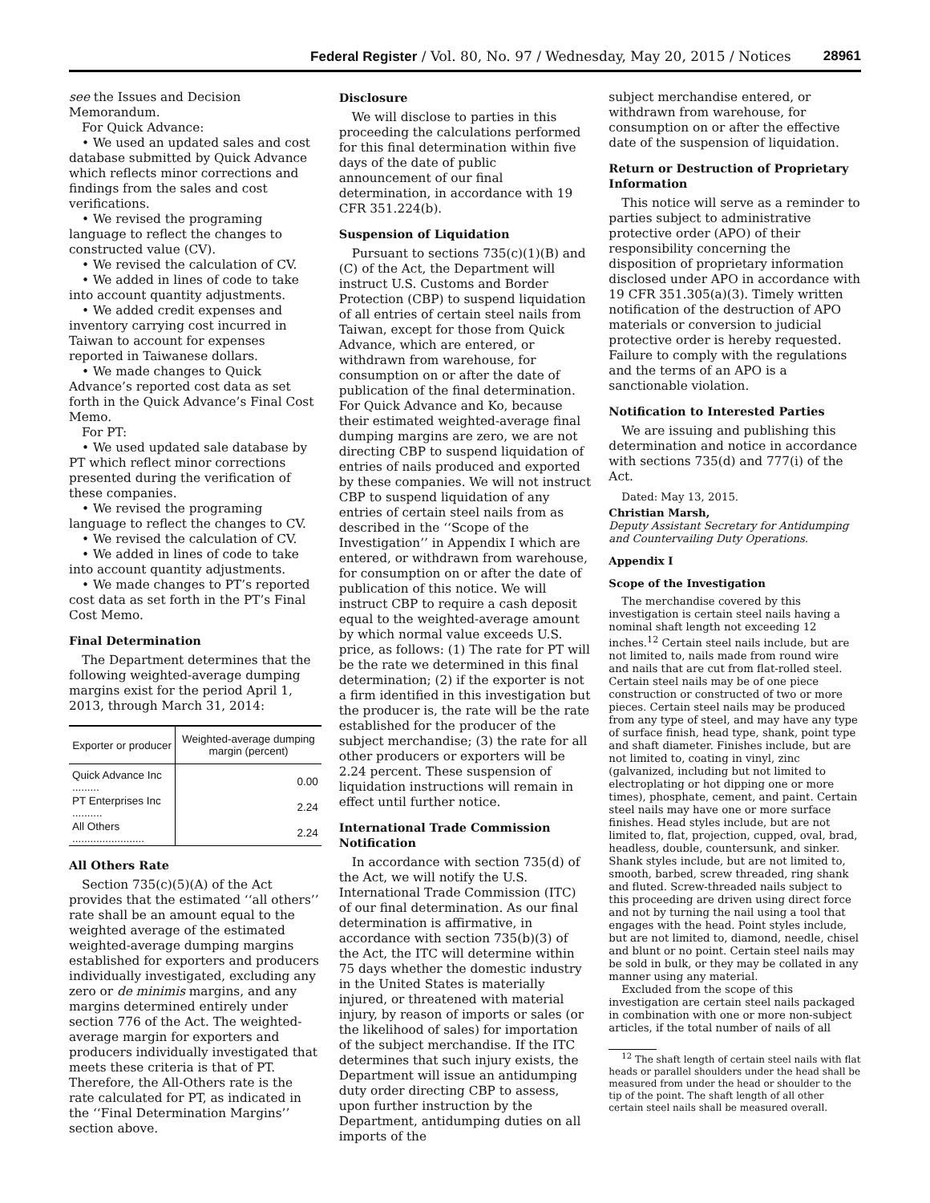Federal Register / Vol. 80, No. 97 / Wednesday, May 20, 2015 / Notices 28961
see the Issues and Decision Memorandum.
For Quick Advance:
• We used an updated sales and cost database submitted by Quick Advance which reflects minor corrections and findings from the sales and cost verifications.
• We revised the programing language to reflect the changes to constructed value (CV).
• We revised the calculation of CV.
• We added in lines of code to take into account quantity adjustments.
• We added credit expenses and inventory carrying cost incurred in Taiwan to account for expenses reported in Taiwanese dollars.
• We made changes to Quick Advance’s reported cost data as set forth in the Quick Advance’s Final Cost Memo.
For PT:
• We used updated sale database by PT which reflect minor corrections presented during the verification of these companies.
• We revised the programing language to reflect the changes to CV.
• We revised the calculation of CV.
• We added in lines of code to take into account quantity adjustments.
• We made changes to PT’s reported cost data as set forth in the PT’s Final Cost Memo.
Final Determination
The Department determines that the following weighted-average dumping margins exist for the period April 1, 2013, through March 31, 2014:
| Exporter or producer | Weighted-average dumping margin (percent) |
| --- | --- |
| Quick Advance Inc ......... | 0.00 |
| PT Enterprises Inc .......... | 2.24 |
| All Others ........................ | 2.24 |
All Others Rate
Section 735(c)(5)(A) of the Act provides that the estimated ‘‘all others’’ rate shall be an amount equal to the weighted average of the estimated weighted-average dumping margins established for exporters and producers individually investigated, excluding any zero or de minimis margins, and any margins determined entirely under section 776 of the Act. The weighted-average margin for exporters and producers individually investigated that meets these criteria is that of PT. Therefore, the All-Others rate is the rate calculated for PT, as indicated in the ‘‘Final Determination Margins’’ section above.
Disclosure
We will disclose to parties in this proceeding the calculations performed for this final determination within five days of the date of public announcement of our final determination, in accordance with 19 CFR 351.224(b).
Suspension of Liquidation
Pursuant to sections 735(c)(1)(B) and (C) of the Act, the Department will instruct U.S. Customs and Border Protection (CBP) to suspend liquidation of all entries of certain steel nails from Taiwan, except for those from Quick Advance, which are entered, or withdrawn from warehouse, for consumption on or after the date of publication of the final determination. For Quick Advance and Ko, because their estimated weighted-average final dumping margins are zero, we are not directing CBP to suspend liquidation of entries of nails produced and exported by these companies. We will not instruct CBP to suspend liquidation of any entries of certain steel nails from as described in the ‘‘Scope of the Investigation’’ in Appendix I which are entered, or withdrawn from warehouse, for consumption on or after the date of publication of this notice. We will instruct CBP to require a cash deposit equal to the weighted-average amount by which normal value exceeds U.S. price, as follows: (1) The rate for PT will be the rate we determined in this final determination; (2) if the exporter is not a firm identified in this investigation but the producer is, the rate will be the rate established for the producer of the subject merchandise; (3) the rate for all other producers or exporters will be 2.24 percent. These suspension of liquidation instructions will remain in effect until further notice.
International Trade Commission Notification
In accordance with section 735(d) of the Act, we will notify the U.S. International Trade Commission (ITC) of our final determination. As our final determination is affirmative, in accordance with section 735(b)(3) of the Act, the ITC will determine within 75 days whether the domestic industry in the United States is materially injured, or threatened with material injury, by reason of imports or sales (or the likelihood of sales) for importation of the subject merchandise. If the ITC determines that such injury exists, the Department will issue an antidumping duty order directing CBP to assess, upon further instruction by the Department, antidumping duties on all imports of the
subject merchandise entered, or withdrawn from warehouse, for consumption on or after the effective date of the suspension of liquidation.
Return or Destruction of Proprietary Information
This notice will serve as a reminder to parties subject to administrative protective order (APO) of their responsibility concerning the disposition of proprietary information disclosed under APO in accordance with 19 CFR 351.305(a)(3). Timely written notification of the destruction of APO materials or conversion to judicial protective order is hereby requested. Failure to comply with the regulations and the terms of an APO is a sanctionable violation.
Notification to Interested Parties
We are issuing and publishing this determination and notice in accordance with sections 735(d) and 777(i) of the Act.
Dated: May 13, 2015.
Christian Marsh,
Deputy Assistant Secretary for Antidumping and Countervailing Duty Operations.
Appendix I
Scope of the Investigation
The merchandise covered by this investigation is certain steel nails having a nominal shaft length not exceeding 12 inches.<sup>12</sup> Certain steel nails include, but are not limited to, nails made from round wire and nails that are cut from flat-rolled steel. Certain steel nails may be of one piece construction or constructed of two or more pieces. Certain steel nails may be produced from any type of steel, and may have any type of surface finish, head type, shank, point type and shaft diameter. Finishes include, but are not limited to, coating in vinyl, zinc (galvanized, including but not limited to electroplating or hot dipping one or more times), phosphate, cement, and paint. Certain steel nails may have one or more surface finishes. Head styles include, but are not limited to, flat, projection, cupped, oval, brad, headless, double, countersunk, and sinker. Shank styles include, but are not limited to, smooth, barbed, screw threaded, ring shank and fluted. Screw-threaded nails subject to this proceeding are driven using direct force and not by turning the nail using a tool that engages with the head. Point styles include, but are not limited to, diamond, needle, chisel and blunt or no point. Certain steel nails may be sold in bulk, or they may be collated in any manner using any material.
Excluded from the scope of this investigation are certain steel nails packaged in combination with one or more non-subject articles, if the total number of nails of all
<sup>12</sup> The shaft length of certain steel nails with flat heads or parallel shoulders under the head shall be measured from under the head or shoulder to the tip of the point. The shaft length of all other certain steel nails shall be measured overall.